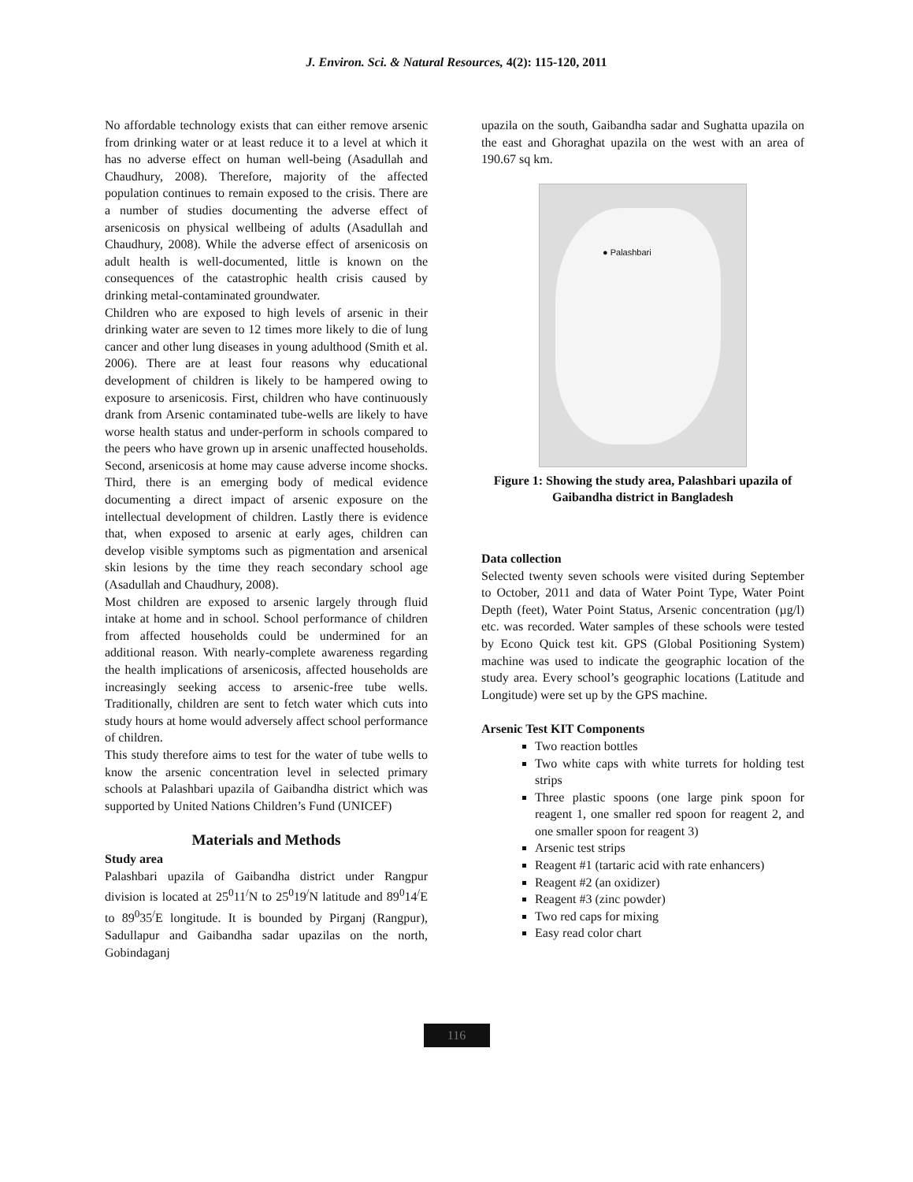J. Environ. Sci. & Natural Resources, 4(2): 115-120, 2011
No affordable technology exists that can either remove arsenic from drinking water or at least reduce it to a level at which it has no adverse effect on human well-being (Asadullah and Chaudhury, 2008). Therefore, majority of the affected population continues to remain exposed to the crisis. There are a number of studies documenting the adverse effect of arsenicosis on physical wellbeing of adults (Asadullah and Chaudhury, 2008). While the adverse effect of arsenicosis on adult health is well-documented, little is known on the consequences of the catastrophic health crisis caused by drinking metal-contaminated groundwater.
Children who are exposed to high levels of arsenic in their drinking water are seven to 12 times more likely to die of lung cancer and other lung diseases in young adulthood (Smith et al. 2006). There are at least four reasons why educational development of children is likely to be hampered owing to exposure to arsenicosis. First, children who have continuously drank from Arsenic contaminated tube-wells are likely to have worse health status and under-perform in schools compared to the peers who have grown up in arsenic unaffected households. Second, arsenicosis at home may cause adverse income shocks. Third, there is an emerging body of medical evidence documenting a direct impact of arsenic exposure on the intellectual development of children. Lastly there is evidence that, when exposed to arsenic at early ages, children can develop visible symptoms such as pigmentation and arsenical skin lesions by the time they reach secondary school age (Asadullah and Chaudhury, 2008).
Most children are exposed to arsenic largely through fluid intake at home and in school. School performance of children from affected households could be undermined for an additional reason. With nearly-complete awareness regarding the health implications of arsenicosis, affected households are increasingly seeking access to arsenic-free tube wells. Traditionally, children are sent to fetch water which cuts into study hours at home would adversely affect school performance of children.
This study therefore aims to test for the water of tube wells to know the arsenic concentration level in selected primary schools at Palashbari upazila of Gaibandha district which was supported by United Nations Children’s Fund (UNICEF)
Materials and Methods
Study area
Palashbari upazila of Gaibandha district under Rangpur division is located at 25<sup>0</sup>11<sup>/</sup>N to 25<sup>0</sup>19<sup>/</sup>N latitude and 89<sup>0</sup>14<sup>/</sup>E to 89<sup>0</sup>35<sup>/</sup>E longitude. It is bounded by Pirganj (Rangpur), Sadullapur and Gaibandha sadar upazilas on the north, Gobindaganj
upazila on the south, Gaibandha sadar and Sughatta upazila on the east and Ghoraghat upazila on the west with an area of 190.67 sq km.
● Palashbari
Figure 1: Showing the study area, Palashbari upazila of Gaibandha district in Bangladesh
Data collection
Selected twenty seven schools were visited during September to October, 2011 and data of Water Point Type, Water Point Depth (feet), Water Point Status, Arsenic concentration (µg/l) etc. was recorded. Water samples of these schools were tested by Econo Quick test kit. GPS (Global Positioning System) machine was used to indicate the geographic location of the study area. Every school’s geographic locations (Latitude and Longitude) were set up by the GPS machine.
Arsenic Test KIT Components
Two reaction bottles
Two white caps with white turrets for holding test strips
Three plastic spoons (one large pink spoon for reagent 1, one smaller red spoon for reagent 2, and one smaller spoon for reagent 3)
Arsenic test strips
Reagent #1 (tartaric acid with rate enhancers)
Reagent #2 (an oxidizer)
Reagent #3 (zinc powder)
Two red caps for mixing
Easy read color chart
116